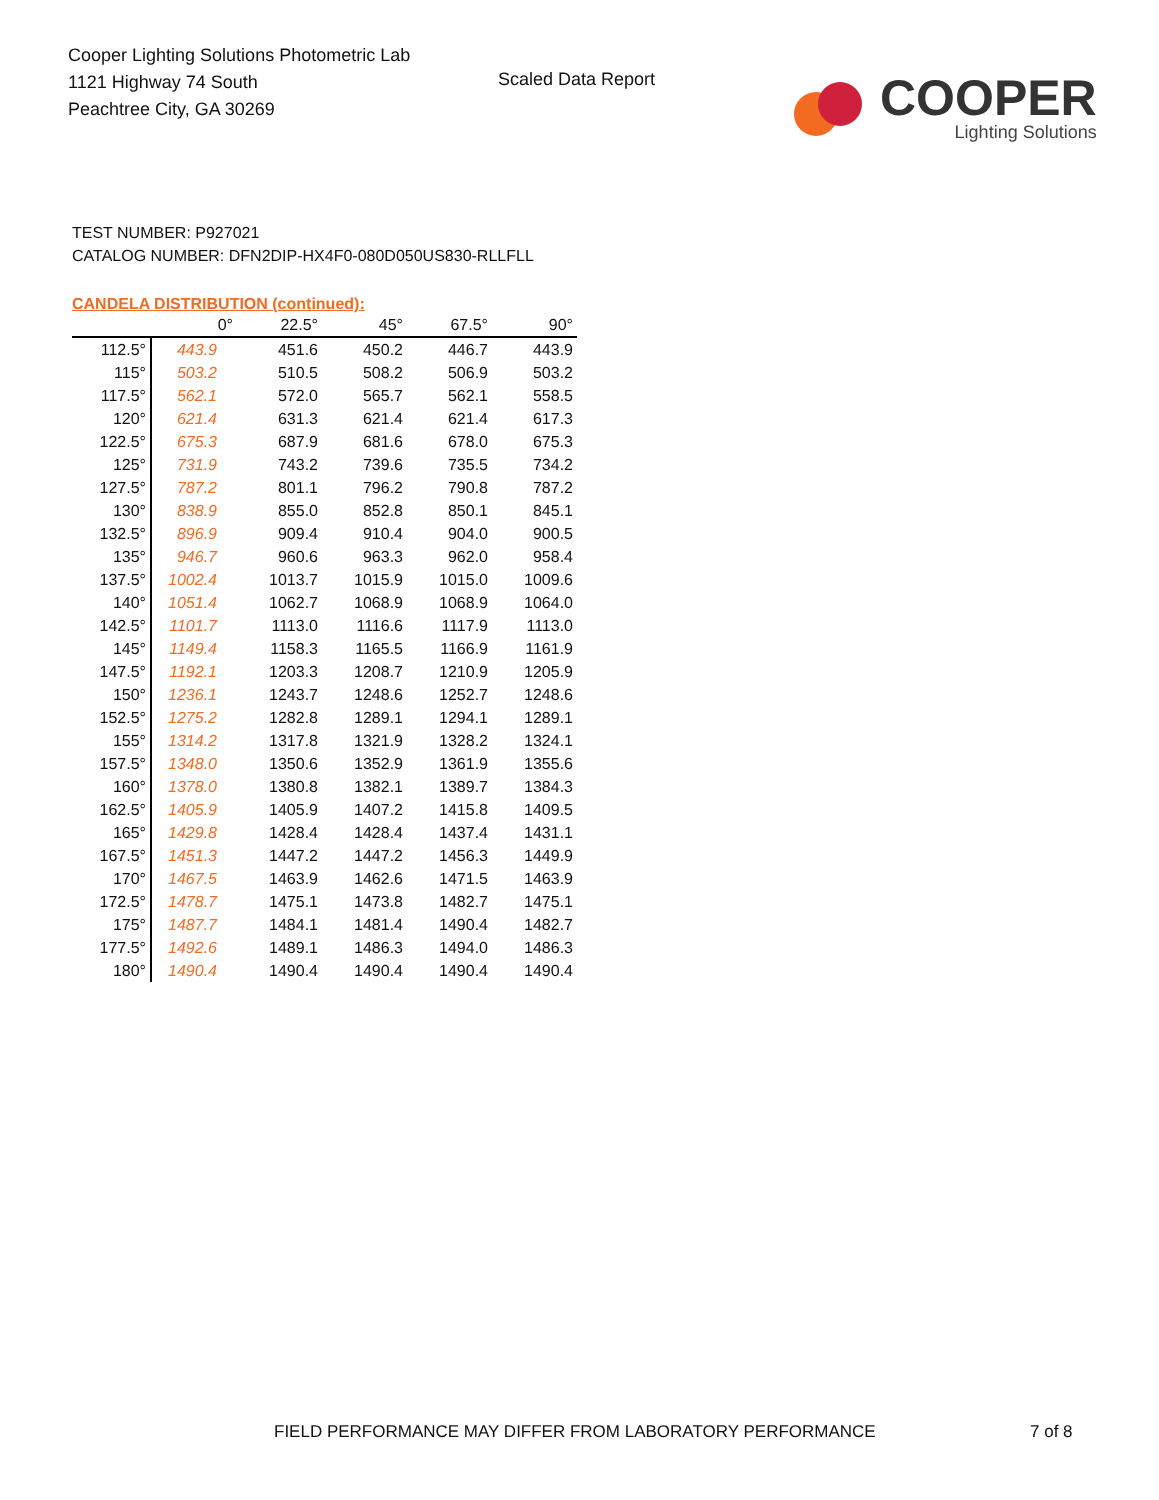Cooper Lighting Solutions Photometric Lab
1121 Highway 74 South
Peachtree City, GA 30269
Scaled Data Report
COOPER
Lighting Solutions
TEST NUMBER: P927021
CATALOG NUMBER: DFN2DIP-HX4F0-080D050US830-RLLFLL
CANDELA DISTRIBUTION (continued):
| | 0° | 22.5° | 45° | 67.5° | 90° |
| --- | --- | --- | --- | --- | --- |
| 112.5° | 443.9 | 451.6 | 450.2 | 446.7 | 443.9 |
| 115° | 503.2 | 510.5 | 508.2 | 506.9 | 503.2 |
| 117.5° | 562.1 | 572.0 | 565.7 | 562.1 | 558.5 |
| 120° | 621.4 | 631.3 | 621.4 | 621.4 | 617.3 |
| 122.5° | 675.3 | 687.9 | 681.6 | 678.0 | 675.3 |
| 125° | 731.9 | 743.2 | 739.6 | 735.5 | 734.2 |
| 127.5° | 787.2 | 801.1 | 796.2 | 790.8 | 787.2 |
| 130° | 838.9 | 855.0 | 852.8 | 850.1 | 845.1 |
| 132.5° | 896.9 | 909.4 | 910.4 | 904.0 | 900.5 |
| 135° | 946.7 | 960.6 | 963.3 | 962.0 | 958.4 |
| 137.5° | 1002.4 | 1013.7 | 1015.9 | 1015.0 | 1009.6 |
| 140° | 1051.4 | 1062.7 | 1068.9 | 1068.9 | 1064.0 |
| 142.5° | 1101.7 | 1113.0 | 1116.6 | 1117.9 | 1113.0 |
| 145° | 1149.4 | 1158.3 | 1165.5 | 1166.9 | 1161.9 |
| 147.5° | 1192.1 | 1203.3 | 1208.7 | 1210.9 | 1205.9 |
| 150° | 1236.1 | 1243.7 | 1248.6 | 1252.7 | 1248.6 |
| 152.5° | 1275.2 | 1282.8 | 1289.1 | 1294.1 | 1289.1 |
| 155° | 1314.2 | 1317.8 | 1321.9 | 1328.2 | 1324.1 |
| 157.5° | 1348.0 | 1350.6 | 1352.9 | 1361.9 | 1355.6 |
| 160° | 1378.0 | 1380.8 | 1382.1 | 1389.7 | 1384.3 |
| 162.5° | 1405.9 | 1405.9 | 1407.2 | 1415.8 | 1409.5 |
| 165° | 1429.8 | 1428.4 | 1428.4 | 1437.4 | 1431.1 |
| 167.5° | 1451.3 | 1447.2 | 1447.2 | 1456.3 | 1449.9 |
| 170° | 1467.5 | 1463.9 | 1462.6 | 1471.5 | 1463.9 |
| 172.5° | 1478.7 | 1475.1 | 1473.8 | 1482.7 | 1475.1 |
| 175° | 1487.7 | 1484.1 | 1481.4 | 1490.4 | 1482.7 |
| 177.5° | 1492.6 | 1489.1 | 1486.3 | 1494.0 | 1486.3 |
| 180° | 1490.4 | 1490.4 | 1490.4 | 1490.4 | 1490.4 |
FIELD PERFORMANCE MAY DIFFER FROM LABORATORY PERFORMANCE
7 of 8